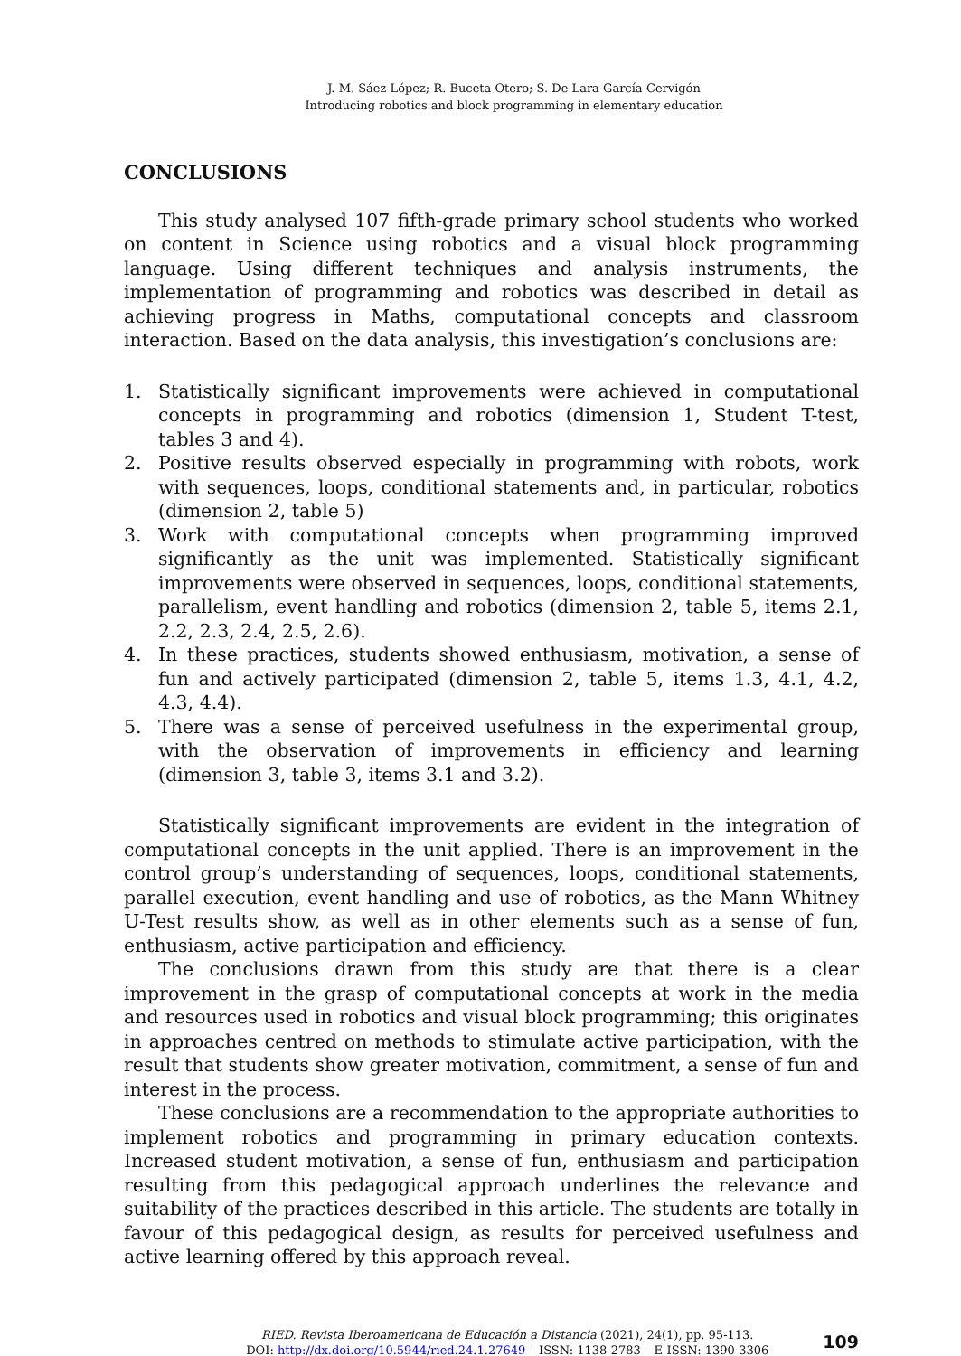J. M. Sáez López; R. Buceta Otero; S. De Lara García-Cervigón
Introducing robotics and block programming in elementary education
CONCLUSIONS
This study analysed 107 fifth-grade primary school students who worked on content in Science using robotics and a visual block programming language. Using different techniques and analysis instruments, the implementation of programming and robotics was described in detail as achieving progress in Maths, computational concepts and classroom interaction. Based on the data analysis, this investigation’s conclusions are:
1. Statistically significant improvements were achieved in computational concepts in programming and robotics (dimension 1, Student T-test, tables 3 and 4).
2. Positive results observed especially in programming with robots, work with sequences, loops, conditional statements and, in particular, robotics (dimension 2, table 5)
3. Work with computational concepts when programming improved significantly as the unit was implemented. Statistically significant improvements were observed in sequences, loops, conditional statements, parallelism, event handling and robotics (dimension 2, table 5, items 2.1, 2.2, 2.3, 2.4, 2.5, 2.6).
4. In these practices, students showed enthusiasm, motivation, a sense of fun and actively participated (dimension 2, table 5, items 1.3, 4.1, 4.2, 4.3, 4.4).
5. There was a sense of perceived usefulness in the experimental group, with the observation of improvements in efficiency and learning (dimension 3, table 3, items 3.1 and 3.2).
Statistically significant improvements are evident in the integration of computational concepts in the unit applied. There is an improvement in the control group’s understanding of sequences, loops, conditional statements, parallel execution, event handling and use of robotics, as the Mann Whitney U-Test results show, as well as in other elements such as a sense of fun, enthusiasm, active participation and efficiency.
The conclusions drawn from this study are that there is a clear improvement in the grasp of computational concepts at work in the media and resources used in robotics and visual block programming; this originates in approaches centred on methods to stimulate active participation, with the result that students show greater motivation, commitment, a sense of fun and interest in the process.
These conclusions are a recommendation to the appropriate authorities to implement robotics and programming in primary education contexts. Increased student motivation, a sense of fun, enthusiasm and participation resulting from this pedagogical approach underlines the relevance and suitability of the practices described in this article. The students are totally in favour of this pedagogical design, as results for perceived usefulness and active learning offered by this approach reveal.
RIED. Revista Iberoamericana de Educación a Distancia (2021), 24(1), pp. 95-113.
DOI: http://dx.doi.org/10.5944/ried.24.1.27649 – ISSN: 1138-2783 – E-ISSN: 1390-3306
109